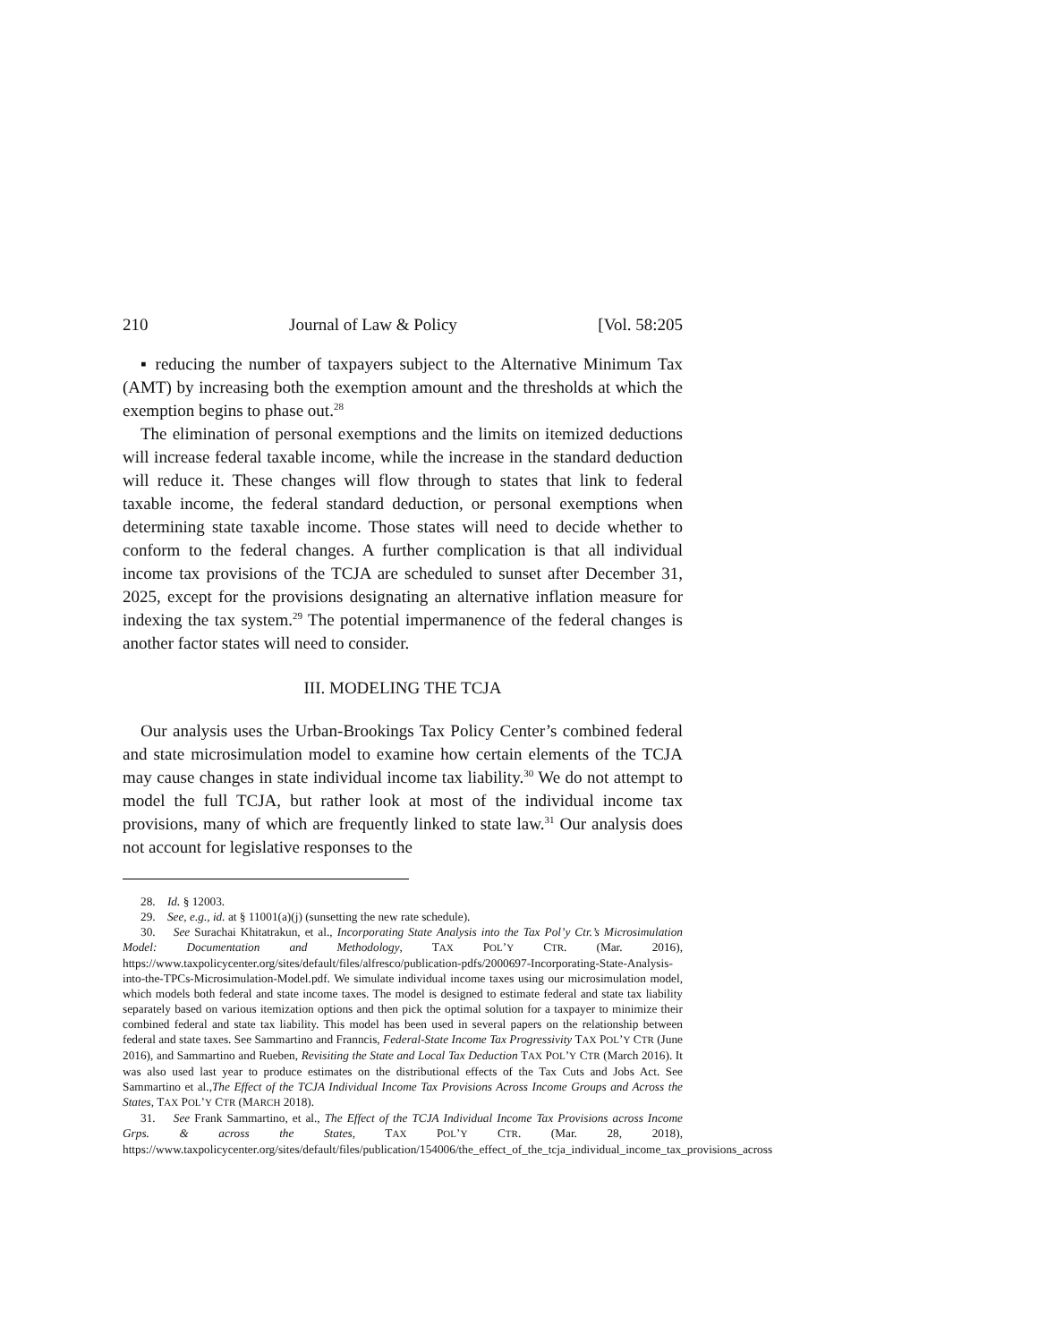210 Journal of Law & Policy [Vol. 58:205
▪ reducing the number of taxpayers subject to the Alternative Minimum Tax (AMT) by increasing both the exemption amount and the thresholds at which the exemption begins to phase out.<sup>28</sup>
The elimination of personal exemptions and the limits on itemized deductions will increase federal taxable income, while the increase in the standard deduction will reduce it. These changes will flow through to states that link to federal taxable income, the federal standard deduction, or personal exemptions when determining state taxable income. Those states will need to decide whether to conform to the federal changes. A further complication is that all individual income tax provisions of the TCJA are scheduled to sunset after December 31, 2025, except for the provisions designating an alternative inflation measure for indexing the tax system.<sup>29</sup> The potential impermanence of the federal changes is another factor states will need to consider.
III. MODELING THE TCJA
Our analysis uses the Urban-Brookings Tax Policy Center’s combined federal and state microsimulation model to examine how certain elements of the TCJA may cause changes in state individual income tax liability.<sup>30</sup> We do not attempt to model the full TCJA, but rather look at most of the individual income tax provisions, many of which are frequently linked to state law.<sup>31</sup> Our analysis does not account for legislative responses to the
28. Id. § 12003.
29. See, e.g., id. at § 11001(a)(j) (sunsetting the new rate schedule).
30. See Surachai Khitatrakun, et al., Incorporating State Analysis into the Tax Pol’y Ctr.’s Microsimulation Model: Documentation and Methodology, TAX POL’Y CTR. (Mar. 2016), https://www.taxpolicycenter.org/sites/default/files/alfresco/publication-pdfs/2000697-Incorporating-State-Analysis-into-the-TPCs-Microsimulation-Model.pdf. We simulate individual income taxes using our microsimulation model, which models both federal and state income taxes. The model is designed to estimate federal and state tax liability separately based on various itemization options and then pick the optimal solution for a taxpayer to minimize their combined federal and state tax liability. This model has been used in several papers on the relationship between federal and state taxes. See Sammartino and Franncis, Federal-State Income Tax Progressivity TAX POL’Y CTR (June 2016), and Sammartino and Rueben, Revisiting the State and Local Tax Deduction TAX POL’Y CTR (March 2016). It was also used last year to produce estimates on the distributional effects of the Tax Cuts and Jobs Act. See Sammartino et al.,The Effect of the TCJA Individual Income Tax Provisions Across Income Groups and Across the States, TAX POL’Y CTR (MARCH 2018).
31. See Frank Sammartino, et al., The Effect of the TCJA Individual Income Tax Provisions across Income Grps. & across the States, TAX POL’Y CTR. (Mar. 28, 2018), https://www.taxpolicycenter.org/sites/default/files/publication/154006/the_effect_of_the_tcja_individual_income_tax_provisions_across